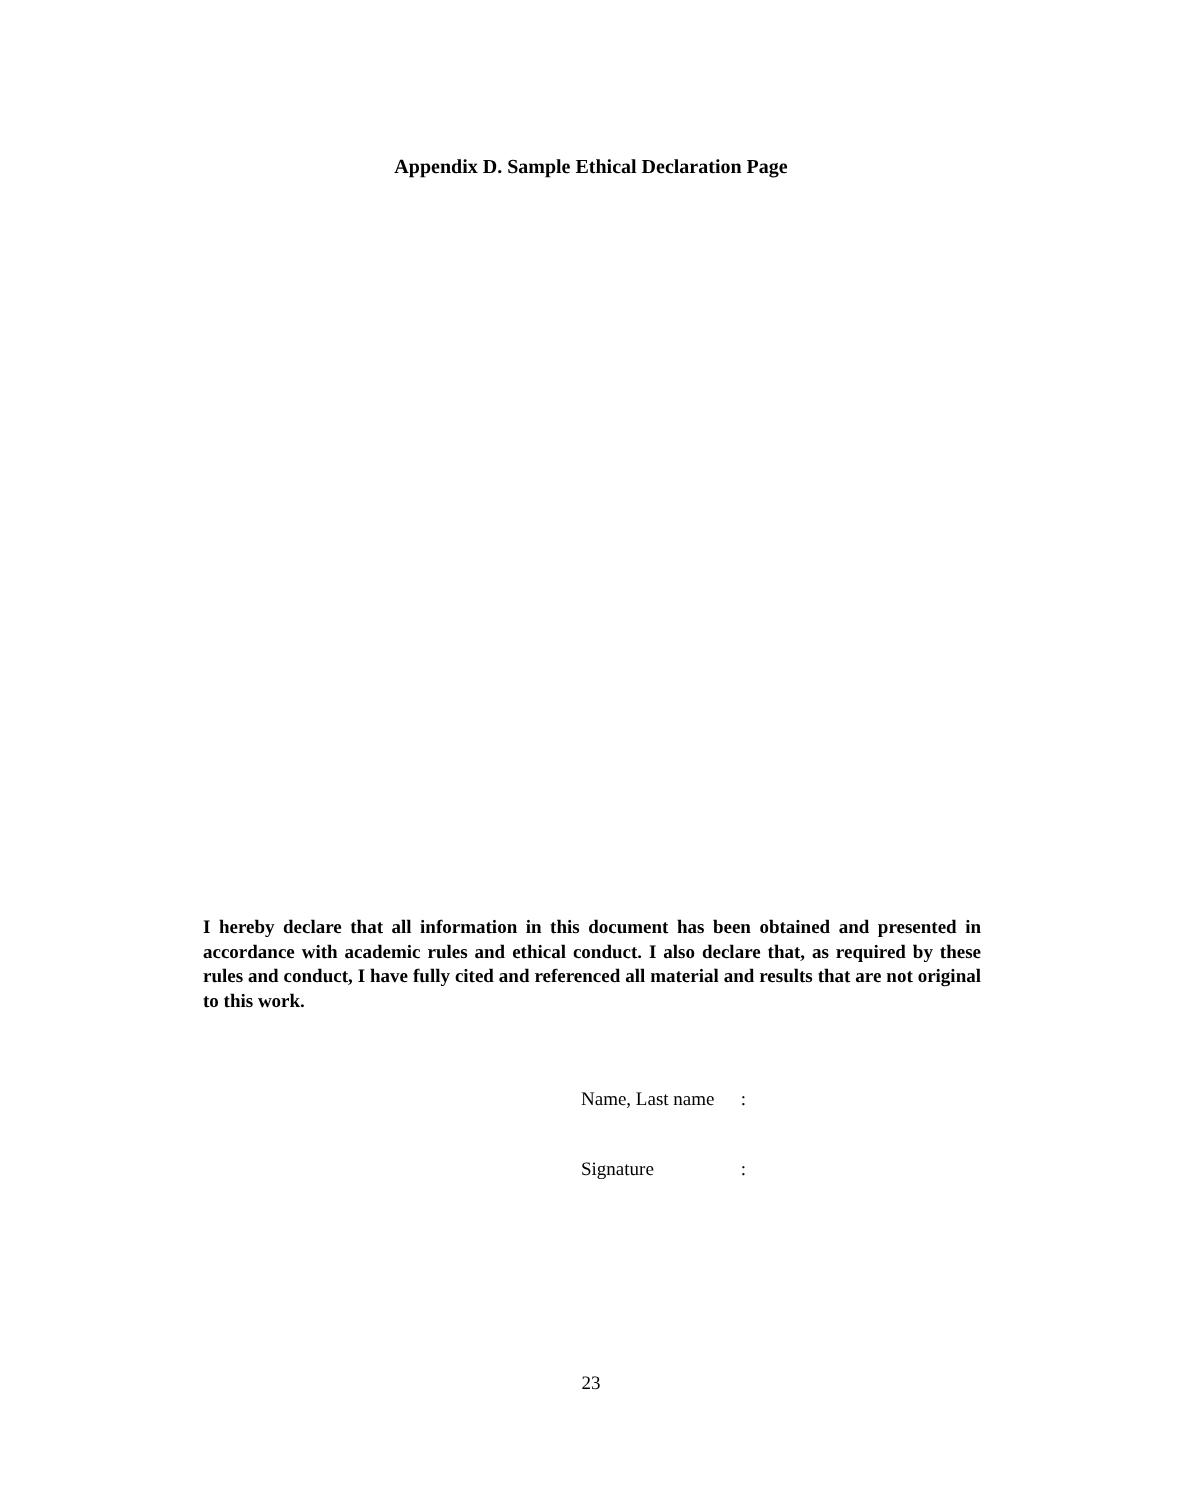Appendix D. Sample Ethical Declaration Page
I hereby declare that all information in this document has been obtained and presented in accordance with academic rules and ethical conduct. I also declare that, as required by these rules and conduct, I have fully cited and referenced all material and results that are not original to this work.
Name, Last name :
Signature :
23